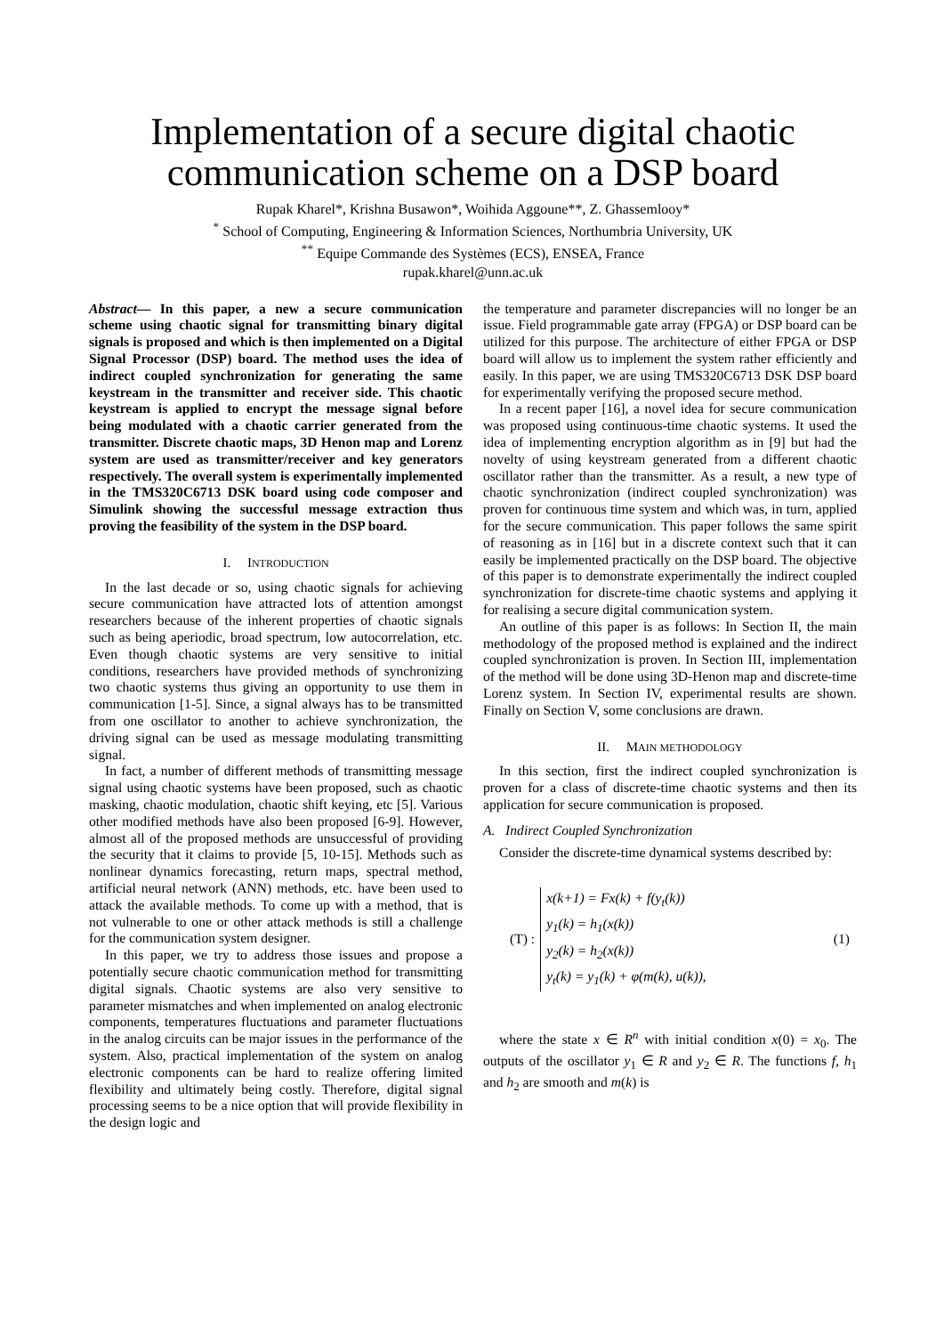Implementation of a secure digital chaotic communication scheme on a DSP board
Rupak Kharel*, Krishna Busawon*, Woihida Aggoune**, Z. Ghassemlooy*
<sup>*</sup> School of Computing, Engineering & Information Sciences, Northumbria University, UK
<sup>**</sup> Equipe Commande des Systèmes (ECS), ENSEA, France
rupak.kharel@unn.ac.uk
Abstract— In this paper, a new a secure communication scheme using chaotic signal for transmitting binary digital signals is proposed and which is then implemented on a Digital Signal Processor (DSP) board. The method uses the idea of indirect coupled synchronization for generating the same keystream in the transmitter and receiver side. This chaotic keystream is applied to encrypt the message signal before being modulated with a chaotic carrier generated from the transmitter. Discrete chaotic maps, 3D Henon map and Lorenz system are used as transmitter/receiver and key generators respectively. The overall system is experimentally implemented in the TMS320C6713 DSK board using code composer and Simulink showing the successful message extraction thus proving the feasibility of the system in the DSP board.
I. INTRODUCTION
In the last decade or so, using chaotic signals for achieving secure communication have attracted lots of attention amongst researchers because of the inherent properties of chaotic signals such as being aperiodic, broad spectrum, low autocorrelation, etc. Even though chaotic systems are very sensitive to initial conditions, researchers have provided methods of synchronizing two chaotic systems thus giving an opportunity to use them in communication [1-5]. Since, a signal always has to be transmitted from one oscillator to another to achieve synchronization, the driving signal can be used as message modulating transmitting signal.
In fact, a number of different methods of transmitting message signal using chaotic systems have been proposed, such as chaotic masking, chaotic modulation, chaotic shift keying, etc [5]. Various other modified methods have also been proposed [6-9]. However, almost all of the proposed methods are unsuccessful of providing the security that it claims to provide [5, 10-15]. Methods such as nonlinear dynamics forecasting, return maps, spectral method, artificial neural network (ANN) methods, etc. have been used to attack the available methods. To come up with a method, that is not vulnerable to one or other attack methods is still a challenge for the communication system designer.
In this paper, we try to address those issues and propose a potentially secure chaotic communication method for transmitting digital signals. Chaotic systems are also very sensitive to parameter mismatches and when implemented on analog electronic components, temperatures fluctuations and parameter fluctuations in the analog circuits can be major issues in the performance of the system. Also, practical implementation of the system on analog electronic components can be hard to realize offering limited flexibility and ultimately being costly. Therefore, digital signal processing seems to be a nice option that will provide flexibility in the design logic and
the temperature and parameter discrepancies will no longer be an issue. Field programmable gate array (FPGA) or DSP board can be utilized for this purpose. The architecture of either FPGA or DSP board will allow us to implement the system rather efficiently and easily. In this paper, we are using TMS320C6713 DSK DSP board for experimentally verifying the proposed secure method.
In a recent paper [16], a novel idea for secure communication was proposed using continuous-time chaotic systems. It used the idea of implementing encryption algorithm as in [9] but had the novelty of using keystream generated from a different chaotic oscillator rather than the transmitter. As a result, a new type of chaotic synchronization (indirect coupled synchronization) was proven for continuous time system and which was, in turn, applied for the secure communication. This paper follows the same spirit of reasoning as in [16] but in a discrete context such that it can easily be implemented practically on the DSP board. The objective of this paper is to demonstrate experimentally the indirect coupled synchronization for discrete-time chaotic systems and applying it for realising a secure digital communication system.
An outline of this paper is as follows: In Section II, the main methodology of the proposed method is explained and the indirect coupled synchronization is proven. In Section III, implementation of the method will be done using 3D-Henon map and discrete-time Lorenz system. In Section IV, experimental results are shown. Finally on Section V, some conclusions are drawn.
II. MAIN METHODOLOGY
In this section, first the indirect coupled synchronization is proven for a class of discrete-time chaotic systems and then its application for secure communication is proposed.
A. Indirect Coupled Synchronization
Consider the discrete-time dynamical systems described by:
(T) :
x(k+1) = Fx(k) + f(y<sub>t</sub>(k))
y<sub>1</sub>(k) = h<sub>1</sub>(x(k))
y<sub>2</sub>(k) = h<sub>2</sub>(x(k))
y<sub>t</sub>(k) = y<sub>1</sub>(k) + φ(m(k), u(k)),
(1)
where the state x ∈ R<sup>n</sup> with initial condition x(0) = x<sub>0</sub>. The outputs of the oscillator y<sub>1</sub> ∈ R and y<sub>2</sub> ∈ R. The functions f, h<sub>1</sub> and h<sub>2</sub> are smooth and m(k) is